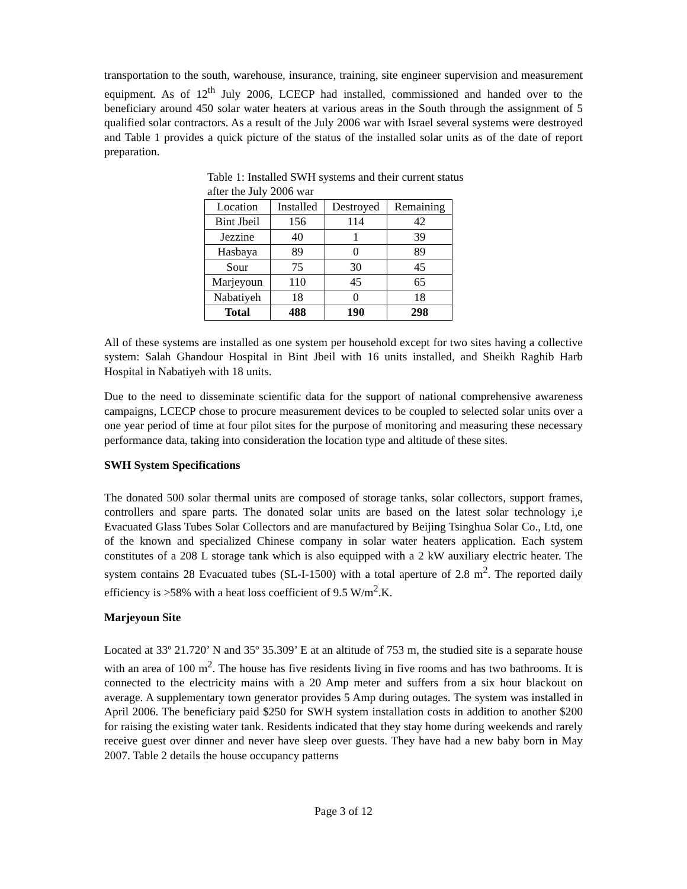transportation to the south, warehouse, insurance, training, site engineer supervision and measurement equipment. As of 12<sup>th</sup> July 2006, LCECP had installed, commissioned and handed over to the beneficiary around 450 solar water heaters at various areas in the South through the assignment of 5 qualified solar contractors. As a result of the July 2006 war with Israel several systems were destroyed and Table 1 provides a quick picture of the status of the installed solar units as of the date of report preparation.
Table 1: Installed SWH systems and their current status after the July 2006 war
| Location | Installed | Destroyed | Remaining |
| --- | --- | --- | --- |
| Bint Jbeil | 156 | 114 | 42 |
| Jezzine | 40 | 1 | 39 |
| Hasbaya | 89 | 0 | 89 |
| Sour | 75 | 30 | 45 |
| Marjeyoun | 110 | 45 | 65 |
| Nabatiyeh | 18 | 0 | 18 |
| Total | 488 | 190 | 298 |
All of these systems are installed as one system per household except for two sites having a collective system: Salah Ghandour Hospital in Bint Jbeil with 16 units installed, and Sheikh Raghib Harb Hospital in Nabatiyeh with 18 units.
Due to the need to disseminate scientific data for the support of national comprehensive awareness campaigns, LCECP chose to procure measurement devices to be coupled to selected solar units over a one year period of time at four pilot sites for the purpose of monitoring and measuring these necessary performance data, taking into consideration the location type and altitude of these sites.
SWH System Specifications
The donated 500 solar thermal units are composed of storage tanks, solar collectors, support frames, controllers and spare parts. The donated solar units are based on the latest solar technology i,e Evacuated Glass Tubes Solar Collectors and are manufactured by Beijing Tsinghua Solar Co., Ltd, one of the known and specialized Chinese company in solar water heaters application. Each system constitutes of a 208 L storage tank which is also equipped with a 2 kW auxiliary electric heater. The system contains 28 Evacuated tubes (SL-I-1500) with a total aperture of 2.8 m<sup>2</sup>. The reported daily efficiency is >58% with a heat loss coefficient of 9.5 W/m<sup>2</sup>.K.
Marjeyoun Site
Located at 33º 21.720’ N and 35º 35.309’ E at an altitude of 753 m, the studied site is a separate house with an area of 100 m<sup>2</sup>. The house has five residents living in five rooms and has two bathrooms. It is connected to the electricity mains with a 20 Amp meter and suffers from a six hour blackout on average. A supplementary town generator provides 5 Amp during outages. The system was installed in April 2006. The beneficiary paid $250 for SWH system installation costs in addition to another $200 for raising the existing water tank. Residents indicated that they stay home during weekends and rarely receive guest over dinner and never have sleep over guests. They have had a new baby born in May 2007. Table 2 details the house occupancy patterns
Page 3 of 12